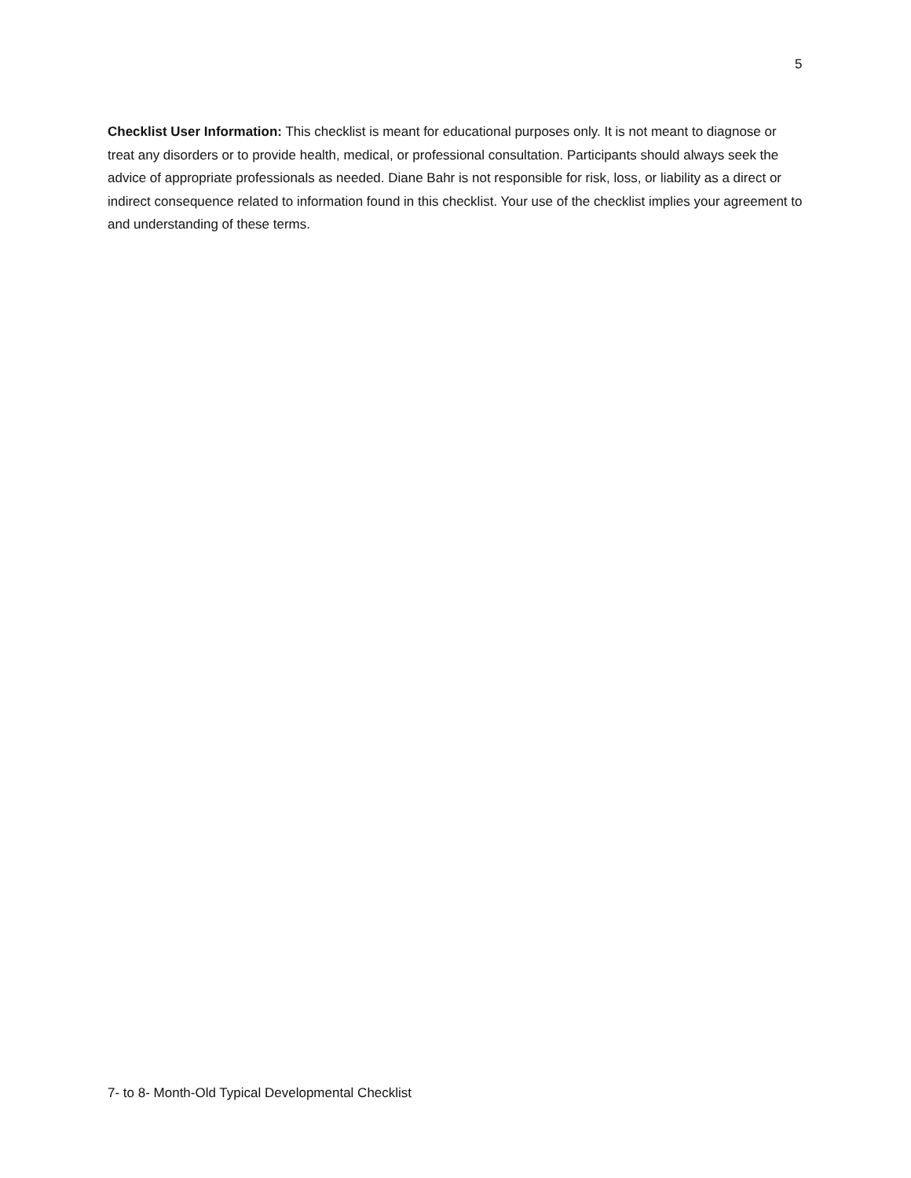5
Checklist User Information: This checklist is meant for educational purposes only. It is not meant to diagnose or treat any disorders or to provide health, medical, or professional consultation. Participants should always seek the advice of appropriate professionals as needed. Diane Bahr is not responsible for risk, loss, or liability as a direct or indirect consequence related to information found in this checklist. Your use of the checklist implies your agreement to and understanding of these terms.
7- to 8- Month-Old Typical Developmental Checklist